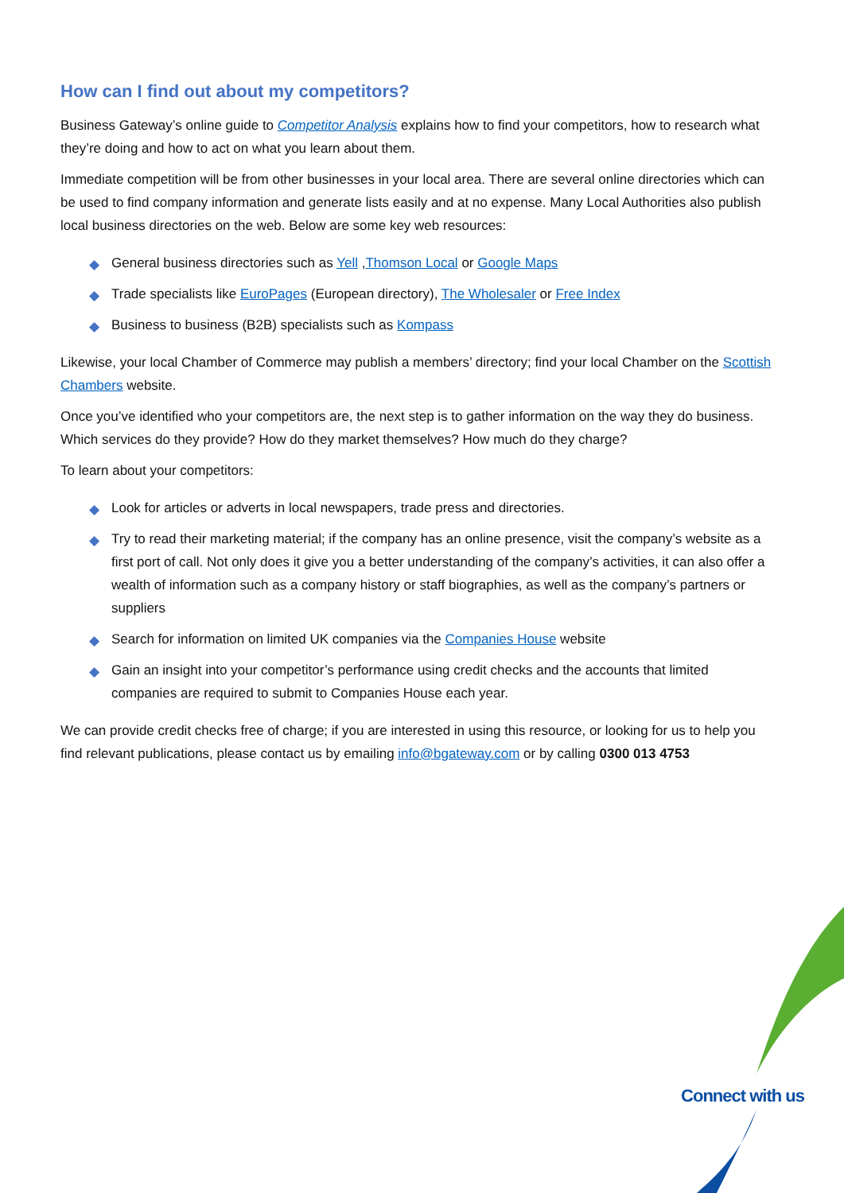How can I find out about my competitors?
Business Gateway’s online guide to Competitor Analysis explains how to find your competitors, how to research what they’re doing and how to act on what you learn about them.
Immediate competition will be from other businesses in your local area. There are several online directories which can be used to find company information and generate lists easily and at no expense. Many Local Authorities also publish local business directories on the web. Below are some key web resources:
◆ General business directories such as Yell ,Thomson Local or Google Maps
◆ Trade specialists like EuroPages (European directory), The Wholesaler or Free Index
◆ Business to business (B2B) specialists such as Kompass
Likewise, your local Chamber of Commerce may publish a members’ directory; find your local Chamber on the Scottish Chambers website.
Once you’ve identified who your competitors are, the next step is to gather information on the way they do business. Which services do they provide? How do they market themselves? How much do they charge?
To learn about your competitors:
◆ Look for articles or adverts in local newspapers, trade press and directories.
◆ Try to read their marketing material; if the company has an online presence, visit the company’s website as a first port of call. Not only does it give you a better understanding of the company’s activities, it can also offer a wealth of information such as a company history or staff biographies, as well as the company’s partners or suppliers
◆ Search for information on limited UK companies via the Companies House website
◆ Gain an insight into your competitor’s performance using credit checks and the accounts that limited companies are required to submit to Companies House each year.
We can provide credit checks free of charge; if you are interested in using this resource, or looking for us to help you find relevant publications, please contact us by emailing info@bgateway.com or by calling 0300 013 4753
Connect with us